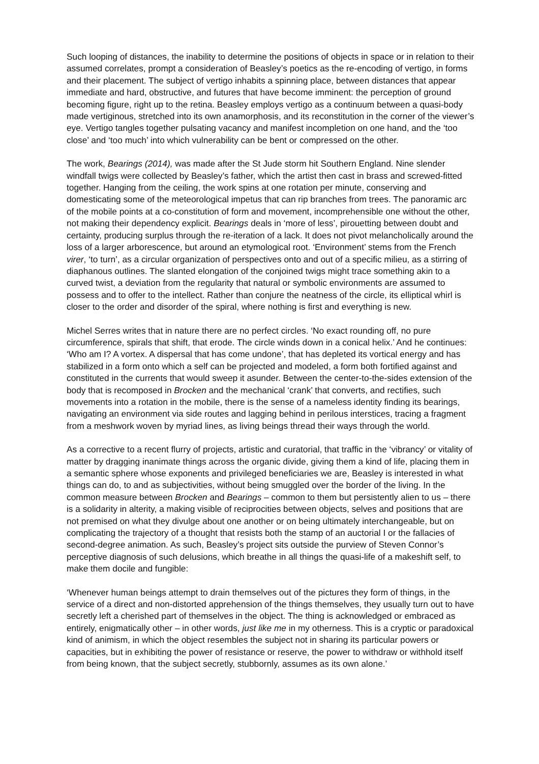Such looping of distances, the inability to determine the positions of objects in space or in relation to their assumed correlates, prompt a consideration of Beasley’s poetics as the re-encoding of vertigo, in forms and their placement. The subject of vertigo inhabits a spinning place, between distances that appear immediate and hard, obstructive, and futures that have become imminent: the perception of ground becoming figure, right up to the retina. Beasley employs vertigo as a continuum between a quasi-body made vertiginous, stretched into its own anamorphosis, and its reconstitution in the corner of the viewer’s eye. Vertigo tangles together pulsating vacancy and manifest incompletion on one hand, and the ‘too close’ and ‘too much’ into which vulnerability can be bent or compressed on the other.
The work, Bearings (2014), was made after the St Jude storm hit Southern England. Nine slender windfall twigs were collected by Beasley’s father, which the artist then cast in brass and screwed-fitted together. Hanging from the ceiling, the work spins at one rotation per minute, conserving and domesticating some of the meteorological impetus that can rip branches from trees. The panoramic arc of the mobile points at a co-constitution of form and movement, incomprehensible one without the other, not making their dependency explicit. Bearings deals in ‘more of less’, pirouetting between doubt and certainty, producing surplus through the re-iteration of a lack. It does not pivot melancholically around the loss of a larger arborescence, but around an etymological root. ‘Environment’ stems from the French virer, ‘to turn’, as a circular organization of perspectives onto and out of a specific milieu, as a stirring of diaphanous outlines. The slanted elongation of the conjoined twigs might trace something akin to a curved twist, a deviation from the regularity that natural or symbolic environments are assumed to possess and to offer to the intellect. Rather than conjure the neatness of the circle, its elliptical whirl is closer to the order and disorder of the spiral, where nothing is first and everything is new.
Michel Serres writes that in nature there are no perfect circles. ‘No exact rounding off, no pure circumference, spirals that shift, that erode. The circle winds down in a conical helix.’ And he continues: ‘Who am I? A vortex. A dispersal that has come undone’, that has depleted its vortical energy and has stabilized in a form onto which a self can be projected and modeled, a form both fortified against and constituted in the currents that would sweep it asunder. Between the center-to-the-sides extension of the body that is recomposed in Brocken and the mechanical ‘crank’ that converts, and rectifies, such movements into a rotation in the mobile, there is the sense of a nameless identity finding its bearings, navigating an environment via side routes and lagging behind in perilous interstices, tracing a fragment from a meshwork woven by myriad lines, as living beings thread their ways through the world.
As a corrective to a recent flurry of projects, artistic and curatorial, that traffic in the ‘vibrancy’ or vitality of matter by dragging inanimate things across the organic divide, giving them a kind of life, placing them in a semantic sphere whose exponents and privileged beneficiaries we are, Beasley is interested in what things can do, to and as subjectivities, without being smuggled over the border of the living. In the common measure between Brocken and Bearings – common to them but persistently alien to us – there is a solidarity in alterity, a making visible of reciprocities between objects, selves and positions that are not premised on what they divulge about one another or on being ultimately interchangeable, but on complicating the trajectory of a thought that resists both the stamp of an auctorial I or the fallacies of second-degree animation. As such, Beasley’s project sits outside the purview of Steven Connor’s perceptive diagnosis of such delusions, which breathe in all things the quasi-life of a makeshift self, to make them docile and fungible:
‘Whenever human beings attempt to drain themselves out of the pictures they form of things, in the service of a direct and non-distorted apprehension of the things themselves, they usually turn out to have secretly left a cherished part of themselves in the object. The thing is acknowledged or embraced as entirely, enigmatically other – in other words, just like me in my otherness. This is a cryptic or paradoxical kind of animism, in which the object resembles the subject not in sharing its particular powers or capacities, but in exhibiting the power of resistance or reserve, the power to withdraw or withhold itself from being known, that the subject secretly, stubbornly, assumes as its own alone.’